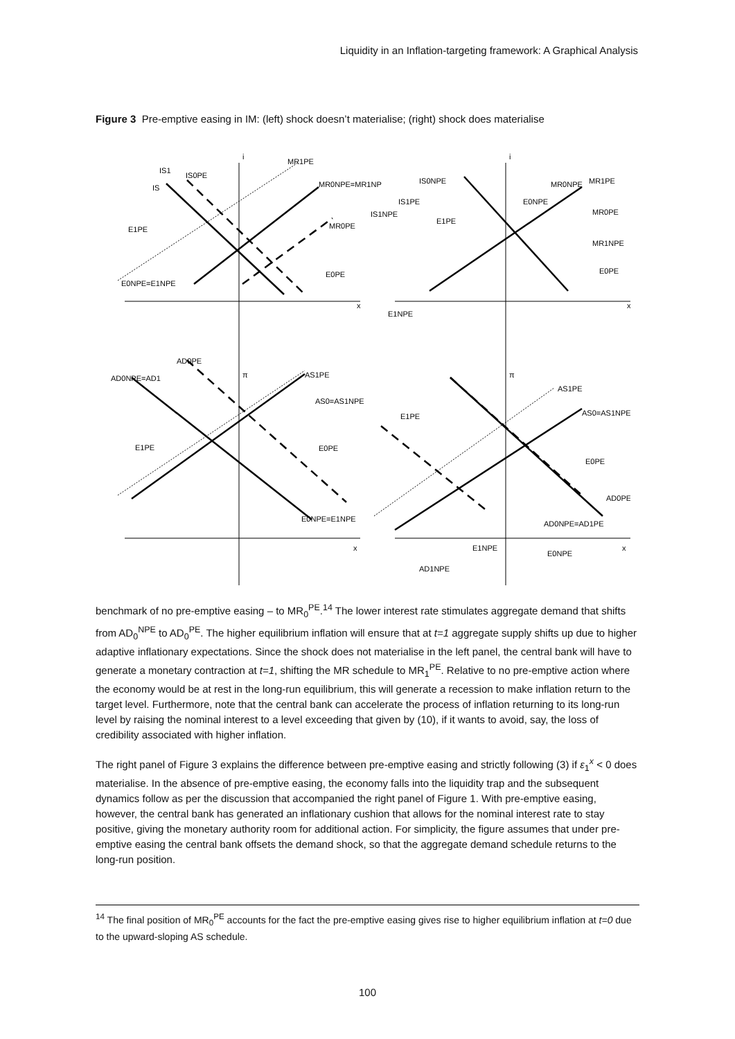Liquidity in an Inflation-targeting framework: A Graphical Analysis
Figure 3 Pre-emptive easing in IM: (left) shock doesn’t materialise; (right) shock does materialise
IS1
IS0PE
IS
MR1PE
MR0NPE=MR1NP
MR0PE
E1PE
E0NPE=E1NPE
E0PE
IS0NPE
IS1PE
IS1NPE
MR0NPE
MR1PE
E0NPE
E1PE
MR0PE
MR1NPE
E0PE
E1NPE
AD0PE
AD0NPE=AD1
AS1PE
AS0=AS1NPE
E1PE
E0PE
E0NPE=E1NPE
AS1PE
AS0=AS1NPE
E1PE
E0PE
AD0PE
AD0NPE=AD1PE
E1NPE
E0NPE
AD1NPE
i
i
π
π
x
x
x
x
benchmark of no pre-emptive easing – to MR<sub>0</sub><sup>PE</sup>.<sup>14</sup> The lower interest rate stimulates aggregate demand that shifts from AD<sub>0</sub><sup>NPE</sup> to AD<sub>0</sub><sup>PE</sup>. The higher equilibrium inflation will ensure that at t=1 aggregate supply shifts up due to higher adaptive inflationary expectations. Since the shock does not materialise in the left panel, the central bank will have to generate a monetary contraction at t=1, shifting the MR schedule to MR<sub>1</sub><sup>PE</sup>. Relative to no pre-emptive action where the economy would be at rest in the long-run equilibrium, this will generate a recession to make inflation return to the target level. Furthermore, note that the central bank can accelerate the process of inflation returning to its long-run level by raising the nominal interest to a level exceeding that given by (10), if it wants to avoid, say, the loss of credibility associated with higher inflation.
The right panel of Figure 3 explains the difference between pre-emptive easing and strictly following (3) if ε<sub>1</sub><sup>x</sup> < 0 does materialise. In the absence of pre-emptive easing, the economy falls into the liquidity trap and the subsequent dynamics follow as per the discussion that accompanied the right panel of Figure 1. With pre-emptive easing, however, the central bank has generated an inflationary cushion that allows for the nominal interest rate to stay positive, giving the monetary authority room for additional action. For simplicity, the figure assumes that under pre-emptive easing the central bank offsets the demand shock, so that the aggregate demand schedule returns to the long-run position.
<sup>14</sup> The final position of MR<sub>0</sub><sup>PE</sup> accounts for the fact the pre-emptive easing gives rise to higher equilibrium inflation at t=0 due to the upward-sloping AS schedule.
100